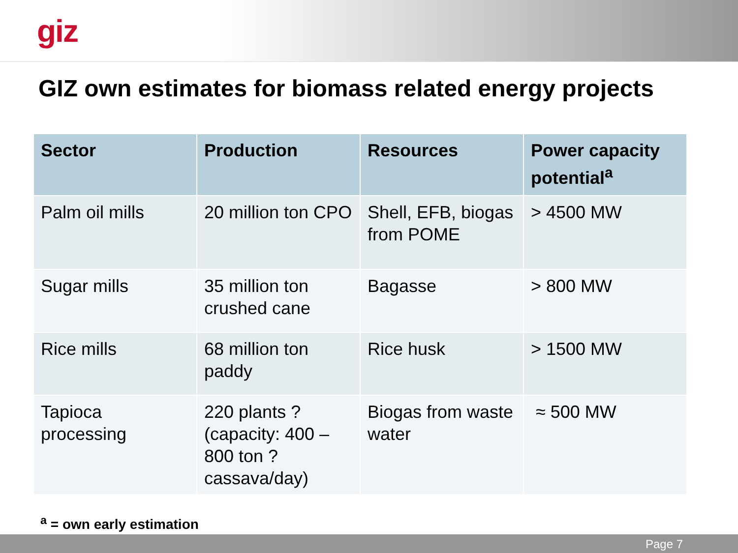giz
GIZ own estimates for biomass related energy projects
| Sector | Production | Resources | Power capacity potential<sup>a</sup> |
| --- | --- | --- | --- |
| Palm oil mills | 20 million ton CPO | Shell, EFB, biogas from POME | > 4500 MW |
| Sugar mills | 35 million ton crushed cane | Bagasse | > 800 MW |
| Rice mills | 68 million ton paddy | Rice husk | > 1500 MW |
| Tapioca processing | 220 plants ? (capacity: 400 – 800 ton ? cassava/day) | Biogas from waste water | ≈ 500 MW |
<sup>a</sup> = own early estimation
Page 7